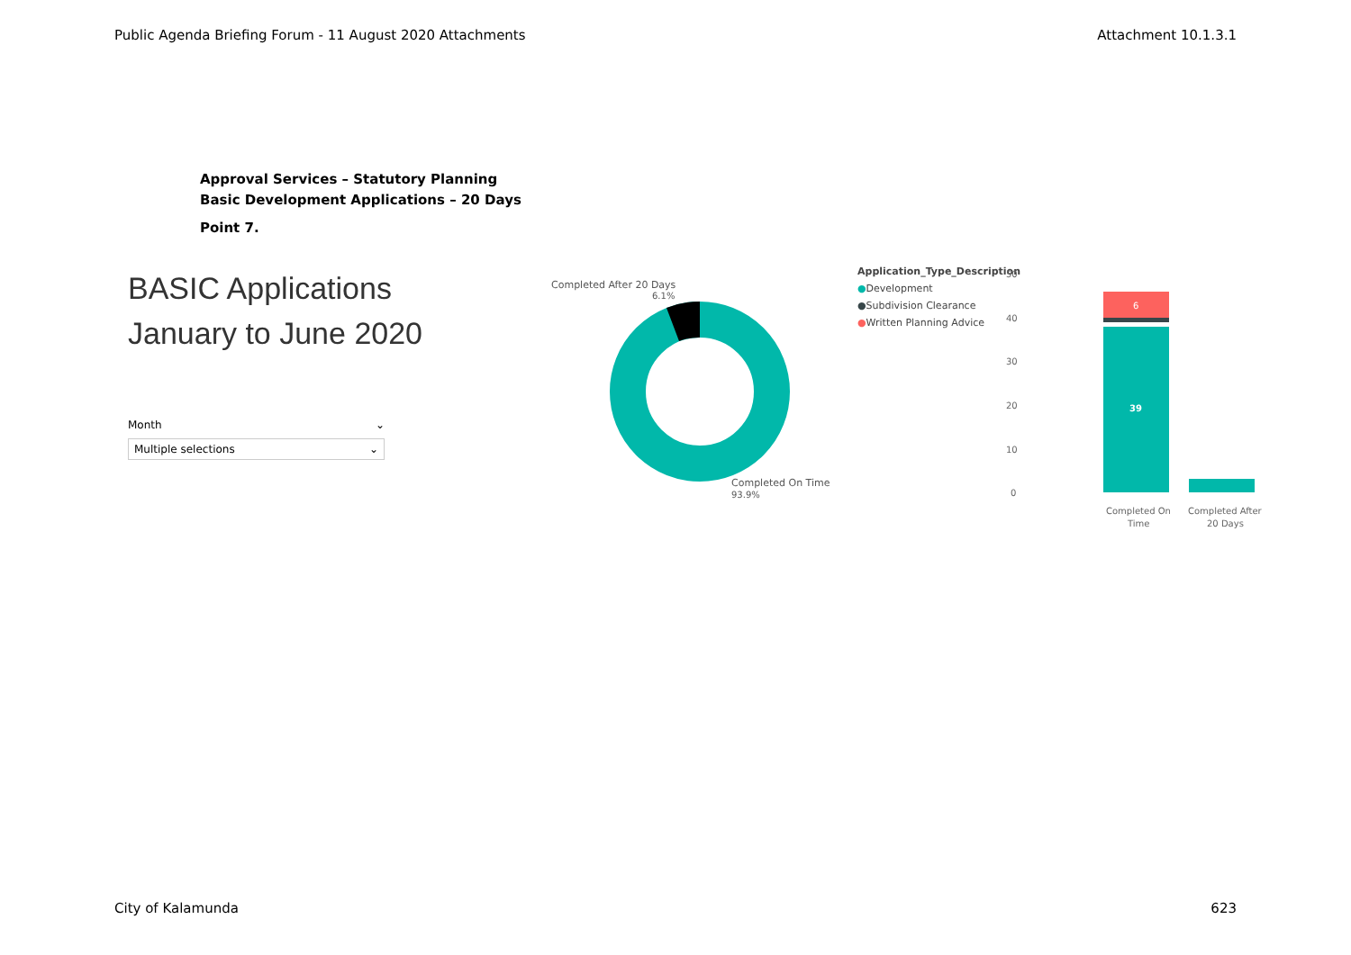Public Agenda Briefing Forum - 11 August 2020 Attachments Attachment 10.1.3.1
Approval Services – Statutory Planning
Basic Development Applications – 20 Days
Point 7.
BASIC Applications
January to June 2020
Month ⌄
Multiple selections ⌄
Completed After 20 Days
6.1%
Completed On Time
93.9%
Application_Type_Description
●Development
●Subdivision Clearance
●Written Planning Advice
50
40
30
20
10
0
6
39
Completed On
Time
Completed After
20 Days
City of Kalamunda 623